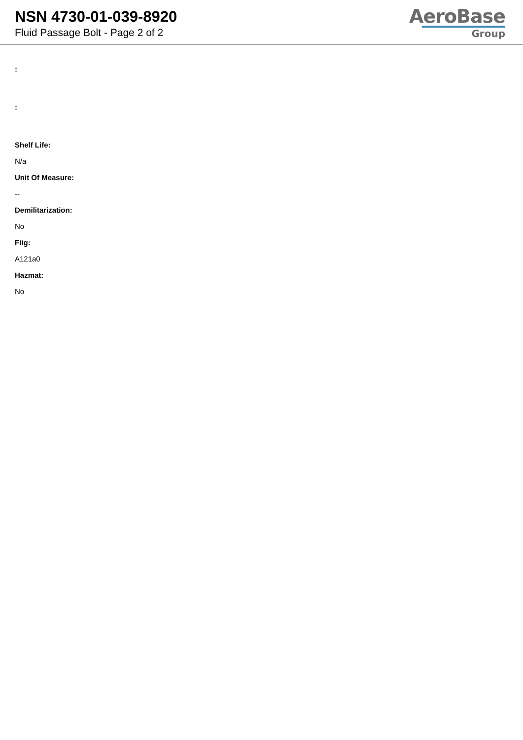NSN 4730-01-039-8920
Fluid Passage Bolt - Page 2 of 2
AeroBase
Group
:
:
Shelf Life:
N/a
Unit Of Measure:
--
Demilitarization:
No
Fiig:
A121a0
Hazmat:
No